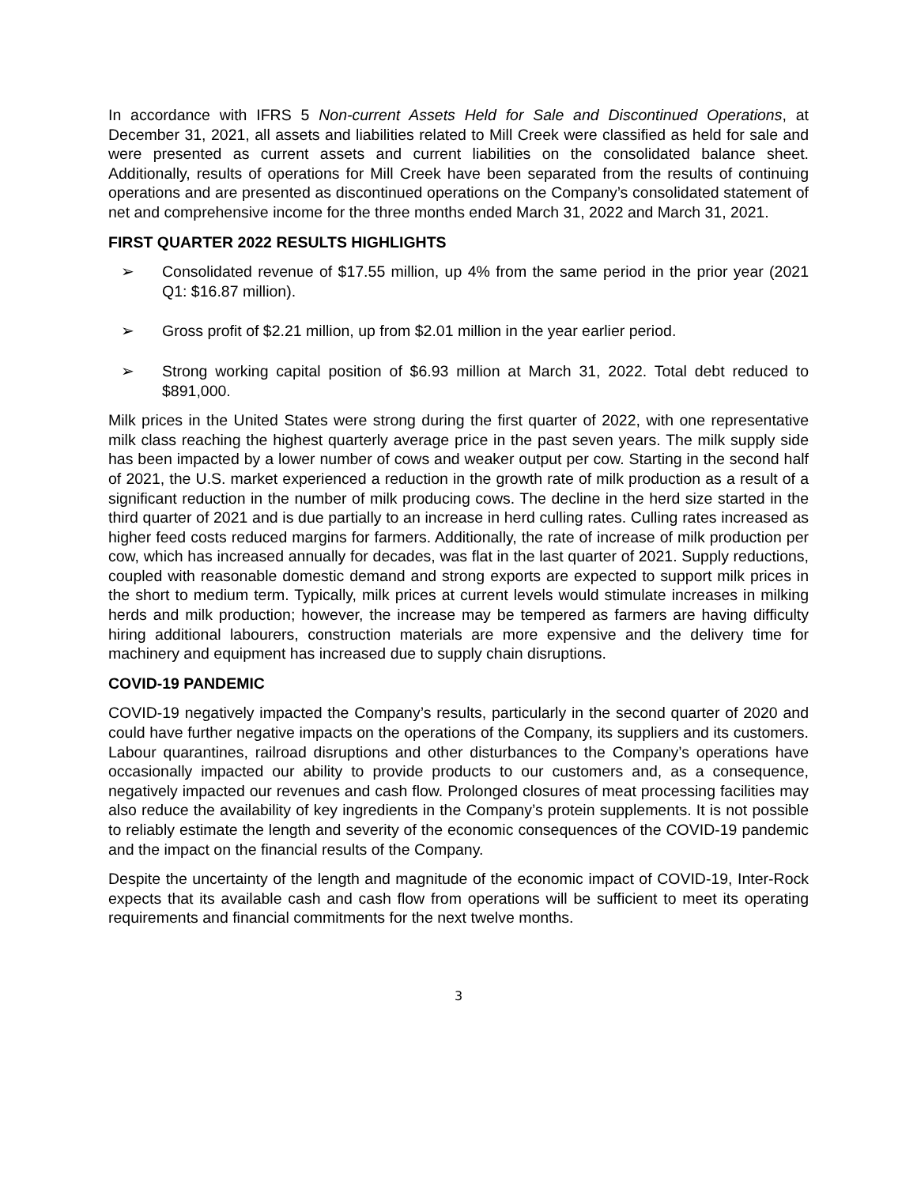In accordance with IFRS 5 Non-current Assets Held for Sale and Discontinued Operations, at December 31, 2021, all assets and liabilities related to Mill Creek were classified as held for sale and were presented as current assets and current liabilities on the consolidated balance sheet. Additionally, results of operations for Mill Creek have been separated from the results of continuing operations and are presented as discontinued operations on the Company’s consolidated statement of net and comprehensive income for the three months ended March 31, 2022 and March 31, 2021.
FIRST QUARTER 2022 RESULTS HIGHLIGHTS
➢ Consolidated revenue of $17.55 million, up 4% from the same period in the prior year (2021 Q1: $16.87 million).
➢ Gross profit of $2.21 million, up from $2.01 million in the year earlier period.
➢ Strong working capital position of $6.93 million at March 31, 2022. Total debt reduced to $891,000.
Milk prices in the United States were strong during the first quarter of 2022, with one representative milk class reaching the highest quarterly average price in the past seven years. The milk supply side has been impacted by a lower number of cows and weaker output per cow. Starting in the second half of 2021, the U.S. market experienced a reduction in the growth rate of milk production as a result of a significant reduction in the number of milk producing cows. The decline in the herd size started in the third quarter of 2021 and is due partially to an increase in herd culling rates. Culling rates increased as higher feed costs reduced margins for farmers. Additionally, the rate of increase of milk production per cow, which has increased annually for decades, was flat in the last quarter of 2021. Supply reductions, coupled with reasonable domestic demand and strong exports are expected to support milk prices in the short to medium term. Typically, milk prices at current levels would stimulate increases in milking herds and milk production; however, the increase may be tempered as farmers are having difficulty hiring additional labourers, construction materials are more expensive and the delivery time for machinery and equipment has increased due to supply chain disruptions.
COVID-19 PANDEMIC
COVID-19 negatively impacted the Company’s results, particularly in the second quarter of 2020 and could have further negative impacts on the operations of the Company, its suppliers and its customers. Labour quarantines, railroad disruptions and other disturbances to the Company’s operations have occasionally impacted our ability to provide products to our customers and, as a consequence, negatively impacted our revenues and cash flow. Prolonged closures of meat processing facilities may also reduce the availability of key ingredients in the Company’s protein supplements. It is not possible to reliably estimate the length and severity of the economic consequences of the COVID-19 pandemic and the impact on the financial results of the Company.
Despite the uncertainty of the length and magnitude of the economic impact of COVID-19, Inter-Rock expects that its available cash and cash flow from operations will be sufficient to meet its operating requirements and financial commitments for the next twelve months.
3